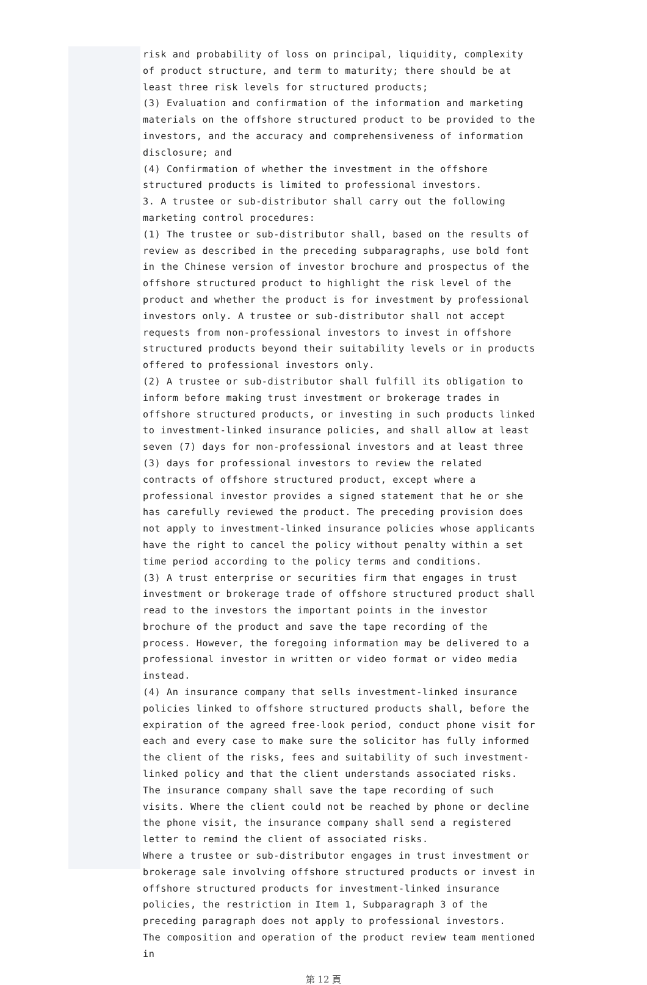risk and probability of loss on principal, liquidity, complexity of product structure, and term to maturity; there should be at least three risk levels for structured products;
(3) Evaluation and confirmation of the information and marketing materials on the offshore structured product to be provided to the investors, and the accuracy and comprehensiveness of information disclosure; and
(4) Confirmation of whether the investment in the offshore structured products is limited to professional investors.
3. A trustee or sub-distributor shall carry out the following marketing control procedures:
(1) The trustee or sub-distributor shall, based on the results of review as described in the preceding subparagraphs, use bold font in the Chinese version of investor brochure and prospectus of the offshore structured product to highlight the risk level of the product and whether the product is for investment by professional investors only. A trustee or sub-distributor shall not accept requests from non-professional investors to invest in offshore structured products beyond their suitability levels or in products offered to professional investors only.
(2) A trustee or sub-distributor shall fulfill its obligation to inform before making trust investment or brokerage trades in offshore structured products, or investing in such products linked to investment-linked insurance policies, and shall allow at least seven (7) days for non-professional investors and at least three (3) days for professional investors to review the related contracts of offshore structured product, except where a professional investor provides a signed statement that he or she has carefully reviewed the product. The preceding provision does not apply to investment-linked insurance policies whose applicants have the right to cancel the policy without penalty within a set time period according to the policy terms and conditions.
(3) A trust enterprise or securities firm that engages in trust investment or brokerage trade of offshore structured product shall read to the investors the important points in the investor brochure of the product and save the tape recording of the process. However, the foregoing information may be delivered to a professional investor in written or video format or video media instead.
(4) An insurance company that sells investment-linked insurance policies linked to offshore structured products shall, before the expiration of the agreed free-look period, conduct phone visit for each and every case to make sure the solicitor has fully informed the client of the risks, fees and suitability of such investment-linked policy and that the client understands associated risks. The insurance company shall save the tape recording of such visits. Where the client could not be reached by phone or decline the phone visit, the insurance company shall send a registered letter to remind the client of associated risks.
Where a trustee or sub-distributor engages in trust investment or brokerage sale involving offshore structured products or invest in offshore structured products for investment-linked insurance policies, the restriction in Item 1, Subparagraph 3 of the preceding paragraph does not apply to professional investors.
The composition and operation of the product review team mentioned in
第 12 頁